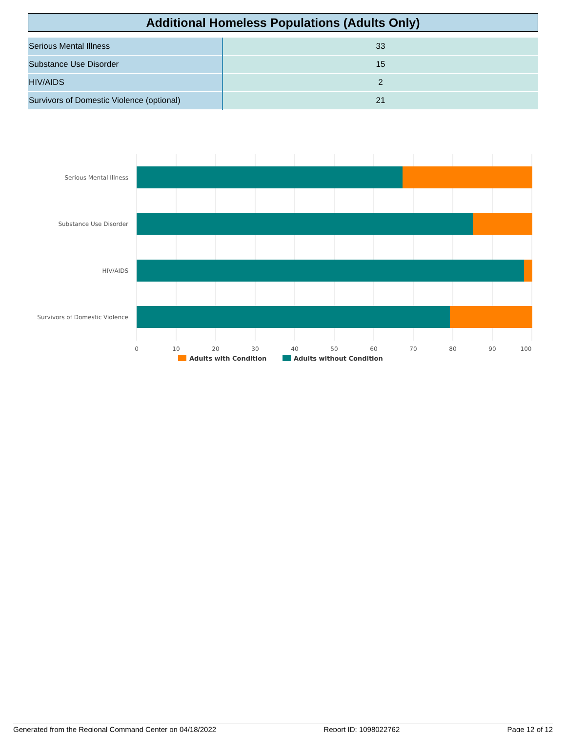Additional Homeless Populations (Adults Only)
| Serious Mental Illness | 33 |
| Substance Use Disorder | 15 |
| HIV/AIDS | 2 |
| Survivors of Domestic Violence (optional) | 21 |
Serious Mental Illness
Substance Use Disorder
HIV/AIDS
Survivors of Domestic Violence
0
10
20
30
40
50
60
70
80
90
100
Adults with Condition
Adults without Condition
Generated from the Regional Command Center on 04/18/2022 Report ID: 1098022762 Page 12 of 12